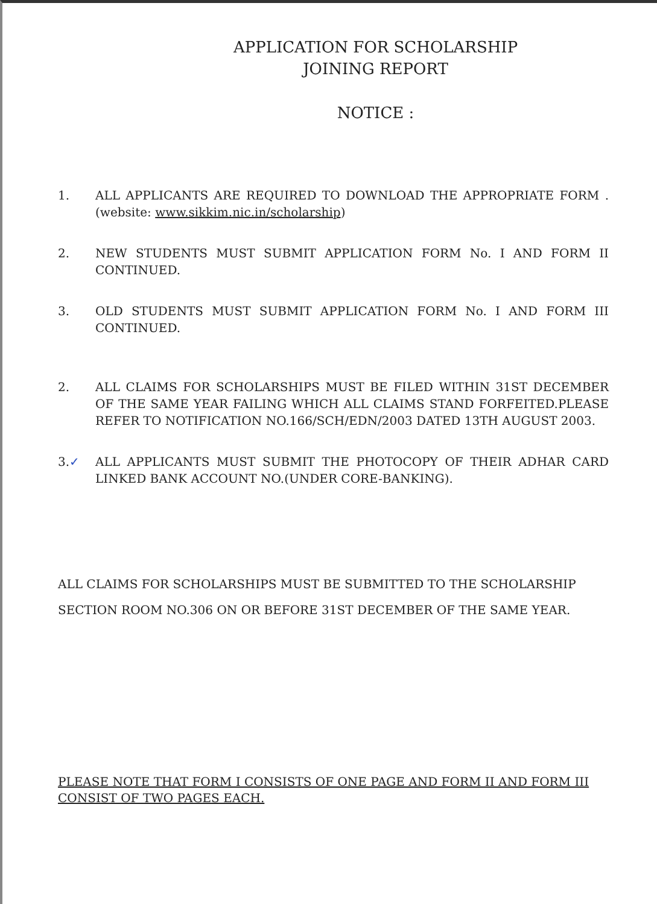APPLICATION FOR SCHOLARSHIP
JOINING REPORT
NOTICE :
1. ALL APPLICANTS ARE REQUIRED TO DOWNLOAD THE APPROPRIATE FORM .(website: www.sikkim.nic.in/scholarship)
2. NEW STUDENTS MUST SUBMIT APPLICATION FORM No. I AND FORM II CONTINUED.
3. OLD STUDENTS MUST SUBMIT APPLICATION FORM No. I AND FORM III CONTINUED.
2. ALL CLAIMS FOR SCHOLARSHIPS MUST BE FILED WITHIN 31ST DECEMBER OF THE SAME YEAR FAILING WHICH ALL CLAIMS STAND FORFEITED.PLEASE REFER TO NOTIFICATION NO.166/SCH/EDN/2003 DATED 13TH AUGUST 2003.
3.✓ ALL APPLICANTS MUST SUBMIT THE PHOTOCOPY OF THEIR ADHAR CARD LINKED BANK ACCOUNT NO.(UNDER CORE-BANKING).
ALL CLAIMS FOR SCHOLARSHIPS MUST BE SUBMITTED TO THE SCHOLARSHIP SECTION ROOM NO.306 ON OR BEFORE 31ST DECEMBER OF THE SAME YEAR.
PLEASE NOTE THAT FORM I CONSISTS OF ONE PAGE AND FORM II AND FORM III CONSIST OF TWO PAGES EACH.